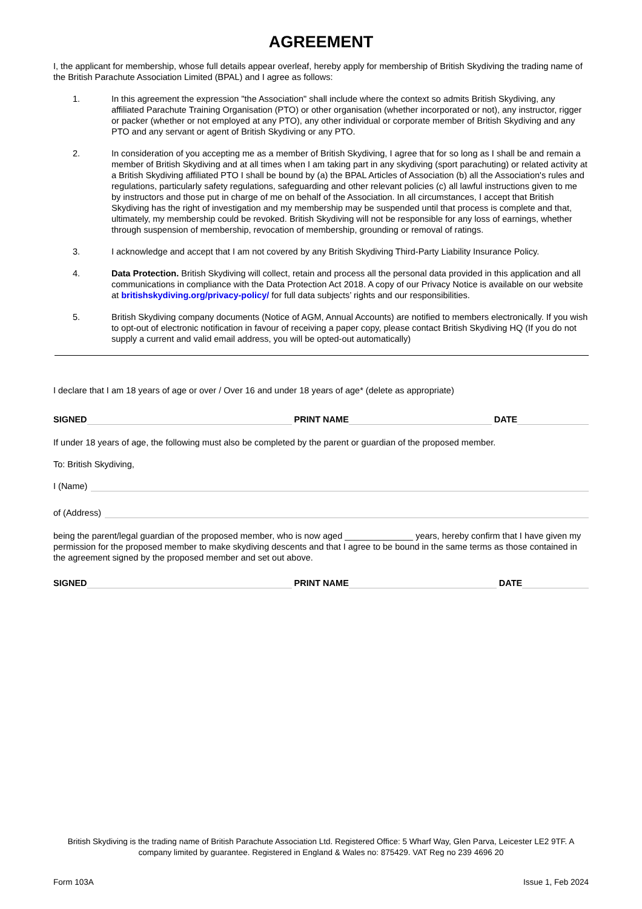AGREEMENT
I, the applicant for membership, whose full details appear overleaf, hereby apply for membership of British Skydiving the trading name of the British Parachute Association Limited (BPAL) and I agree as follows:
1. In this agreement the expression "the Association" shall include where the context so admits British Skydiving, any affiliated Parachute Training Organisation (PTO) or other organisation (whether incorporated or not), any instructor, rigger or packer (whether or not employed at any PTO), any other individual or corporate member of British Skydiving and any PTO and any servant or agent of British Skydiving or any PTO.
2. In consideration of you accepting me as a member of British Skydiving, I agree that for so long as I shall be and remain a member of British Skydiving and at all times when I am taking part in any skydiving (sport parachuting) or related activity at a British Skydiving affiliated PTO I shall be bound by (a) the BPAL Articles of Association (b) all the Association's rules and regulations, particularly safety regulations, safeguarding and other relevant policies (c) all lawful instructions given to me by instructors and those put in charge of me on behalf of the Association. In all circumstances, I accept that British Skydiving has the right of investigation and my membership may be suspended until that process is complete and that, ultimately, my membership could be revoked. British Skydiving will not be responsible for any loss of earnings, whether through suspension of membership, revocation of membership, grounding or removal of ratings.
3. I acknowledge and accept that I am not covered by any British Skydiving Third-Party Liability Insurance Policy.
4. Data Protection. British Skydiving will collect, retain and process all the personal data provided in this application and all communications in compliance with the Data Protection Act 2018. A copy of our Privacy Notice is available on our website at britishskydiving.org/privacy-policy/ for full data subjects’ rights and our responsibilities.
5. British Skydiving company documents (Notice of AGM, Annual Accounts) are notified to members electronically. If you wish to opt-out of electronic notification in favour of receiving a paper copy, please contact British Skydiving HQ (If you do not supply a current and valid email address, you will be opted-out automatically)
I declare that I am 18 years of age or over / Over 16 and under 18 years of age* (delete as appropriate)
SIGNED
PRINT NAME
DATE
If under 18 years of age, the following must also be completed by the parent or guardian of the proposed member.
To: British Skydiving,
I (Name)
of (Address)
being the parent/legal guardian of the proposed member, who is now aged ______________ years, hereby confirm that I have given my permission for the proposed member to make skydiving descents and that I agree to be bound in the same terms as those contained in the agreement signed by the proposed member and set out above.
SIGNED
PRINT NAME
DATE
British Skydiving is the trading name of British Parachute Association Ltd. Registered Office: 5 Wharf Way, Glen Parva, Leicester LE2 9TF. A company limited by guarantee. Registered in England & Wales no: 875429. VAT Reg no 239 4696 20
Form 103A Issue 1, Feb 2024